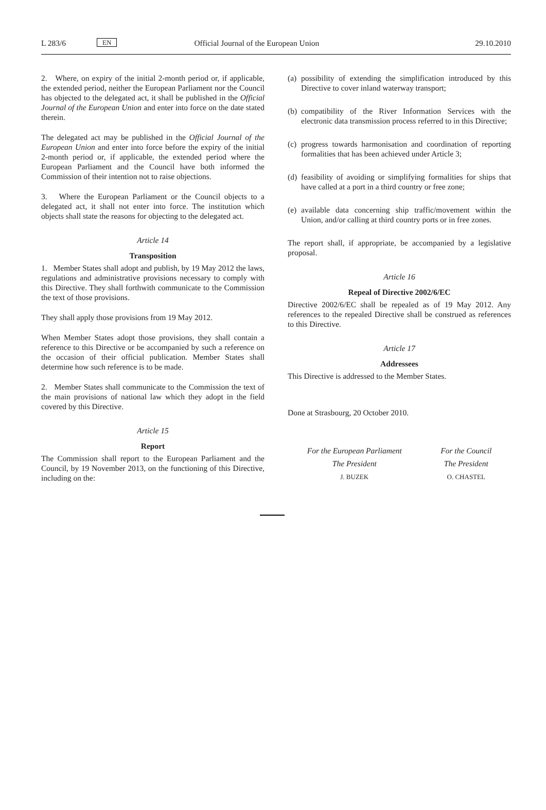L 283/6 EN Official Journal of the European Union 29.10.2010
2. Where, on expiry of the initial 2-month period or, if applicable, the extended period, neither the European Parliament nor the Council has objected to the delegated act, it shall be published in the Official Journal of the European Union and enter into force on the date stated therein.
The delegated act may be published in the Official Journal of the European Union and enter into force before the expiry of the initial 2-month period or, if applicable, the extended period where the European Parliament and the Council have both informed the Commission of their intention not to raise objections.
3. Where the European Parliament or the Council objects to a delegated act, it shall not enter into force. The institution which objects shall state the reasons for objecting to the delegated act.
Article 14
Transposition
1. Member States shall adopt and publish, by 19 May 2012 the laws, regulations and administrative provisions necessary to comply with this Directive. They shall forthwith communicate to the Commission the text of those provisions.
They shall apply those provisions from 19 May 2012.
When Member States adopt those provisions, they shall contain a reference to this Directive or be accompanied by such a reference on the occasion of their official publication. Member States shall determine how such reference is to be made.
2. Member States shall communicate to the Commission the text of the main provisions of national law which they adopt in the field covered by this Directive.
Article 15
Report
The Commission shall report to the European Parliament and the Council, by 19 November 2013, on the functioning of this Directive, including on the:
(a) possibility of extending the simplification introduced by this Directive to cover inland waterway transport;
(b) compatibility of the River Information Services with the electronic data transmission process referred to in this Directive;
(c) progress towards harmonisation and coordination of reporting formalities that has been achieved under Article 3;
(d) feasibility of avoiding or simplifying formalities for ships that have called at a port in a third country or free zone;
(e) available data concerning ship traffic/movement within the Union, and/or calling at third country ports or in free zones.
The report shall, if appropriate, be accompanied by a legislative proposal.
Article 16
Repeal of Directive 2002/6/EC
Directive 2002/6/EC shall be repealed as of 19 May 2012. Any references to the repealed Directive shall be construed as references to this Directive.
Article 17
Addressees
This Directive is addressed to the Member States.
Done at Strasbourg, 20 October 2010.
For the European Parliament
The President
J. BUZEK
For the Council
The President
O. CHASTEL